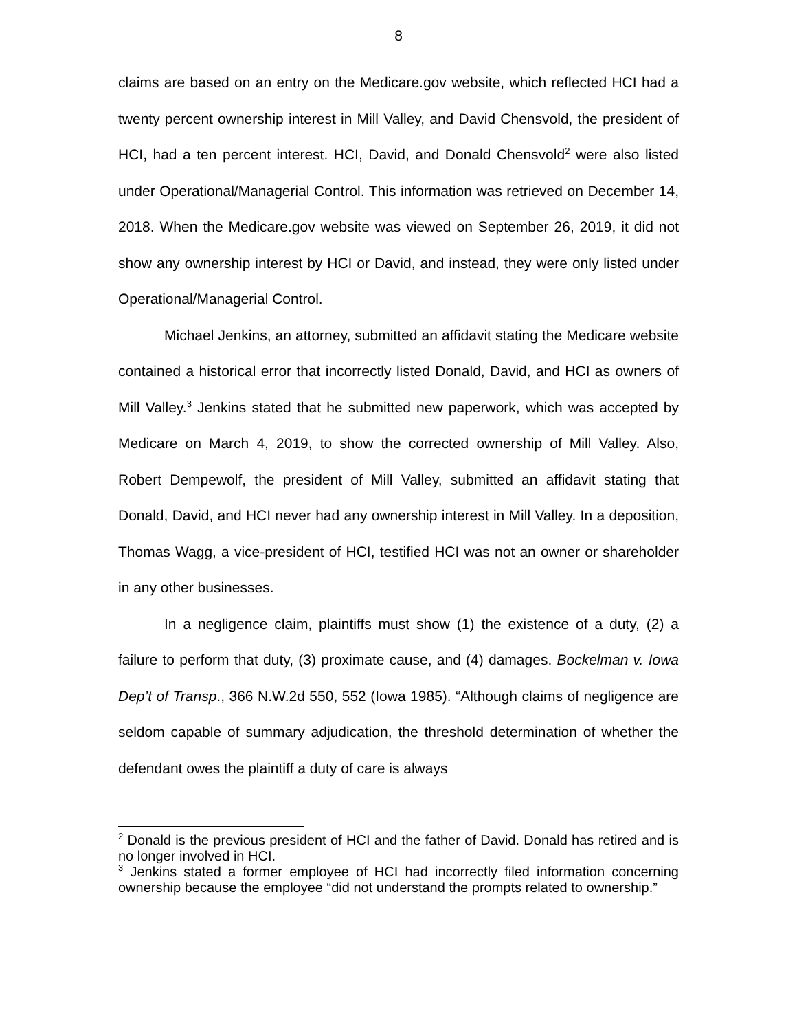8
claims are based on an entry on the Medicare.gov website, which reflected HCI had a twenty percent ownership interest in Mill Valley, and David Chensvold, the president of HCI, had a ten percent interest. HCI, David, and Donald Chensvold<sup>2</sup> were also listed under Operational/Managerial Control. This information was retrieved on December 14, 2018. When the Medicare.gov website was viewed on September 26, 2019, it did not show any ownership interest by HCI or David, and instead, they were only listed under Operational/Managerial Control.
Michael Jenkins, an attorney, submitted an affidavit stating the Medicare website contained a historical error that incorrectly listed Donald, David, and HCI as owners of Mill Valley.<sup>3</sup> Jenkins stated that he submitted new paperwork, which was accepted by Medicare on March 4, 2019, to show the corrected ownership of Mill Valley. Also, Robert Dempewolf, the president of Mill Valley, submitted an affidavit stating that Donald, David, and HCI never had any ownership interest in Mill Valley. In a deposition, Thomas Wagg, a vice-president of HCI, testified HCI was not an owner or shareholder in any other businesses.
In a negligence claim, plaintiffs must show (1) the existence of a duty, (2) a failure to perform that duty, (3) proximate cause, and (4) damages. Bockelman v. Iowa Dep’t of Transp., 366 N.W.2d 550, 552 (Iowa 1985). “Although claims of negligence are seldom capable of summary adjudication, the threshold determination of whether the defendant owes the plaintiff a duty of care is always
<sup>2</sup> Donald is the previous president of HCI and the father of David. Donald has retired and is no longer involved in HCI.
<sup>3</sup> Jenkins stated a former employee of HCI had incorrectly filed information concerning ownership because the employee “did not understand the prompts related to ownership.”